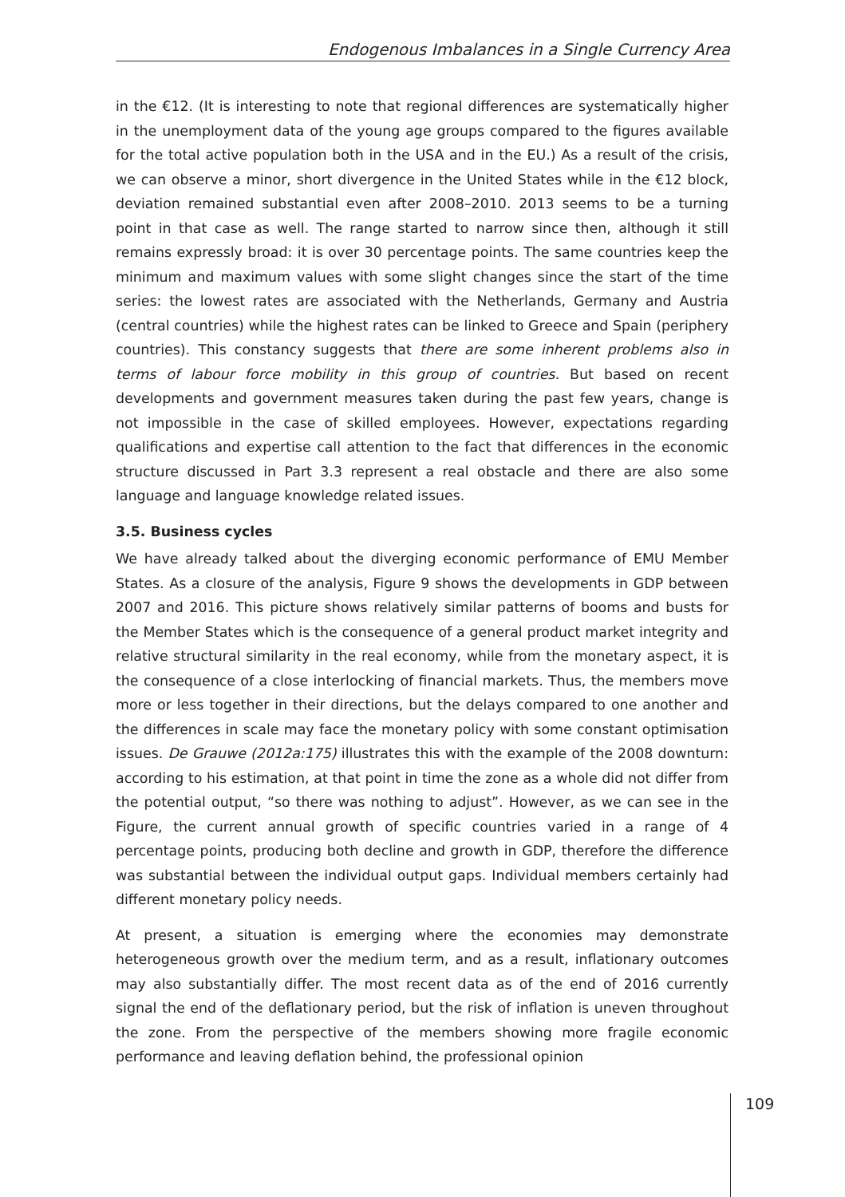Endogenous Imbalances in a Single Currency Area
in the €12. (It is interesting to note that regional differences are systematically higher in the unemployment data of the young age groups compared to the figures available for the total active population both in the USA and in the EU.) As a result of the crisis, we can observe a minor, short divergence in the United States while in the €12 block, deviation remained substantial even after 2008–2010. 2013 seems to be a turning point in that case as well. The range started to narrow since then, although it still remains expressly broad: it is over 30 percentage points. The same countries keep the minimum and maximum values with some slight changes since the start of the time series: the lowest rates are associated with the Netherlands, Germany and Austria (central countries) while the highest rates can be linked to Greece and Spain (periphery countries). This constancy suggests that there are some inherent problems also in terms of labour force mobility in this group of countries. But based on recent developments and government measures taken during the past few years, change is not impossible in the case of skilled employees. However, expectations regarding qualifications and expertise call attention to the fact that differences in the economic structure discussed in Part 3.3 represent a real obstacle and there are also some language and language knowledge related issues.
3.5. Business cycles
We have already talked about the diverging economic performance of EMU Member States. As a closure of the analysis, Figure 9 shows the developments in GDP between 2007 and 2016. This picture shows relatively similar patterns of booms and busts for the Member States which is the consequence of a general product market integrity and relative structural similarity in the real economy, while from the monetary aspect, it is the consequence of a close interlocking of financial markets. Thus, the members move more or less together in their directions, but the delays compared to one another and the differences in scale may face the monetary policy with some constant optimisation issues. De Grauwe (2012a:175) illustrates this with the example of the 2008 downturn: according to his estimation, at that point in time the zone as a whole did not differ from the potential output, “so there was nothing to adjust”. However, as we can see in the Figure, the current annual growth of specific countries varied in a range of 4 percentage points, producing both decline and growth in GDP, therefore the difference was substantial between the individual output gaps. Individual members certainly had different monetary policy needs.
At present, a situation is emerging where the economies may demonstrate heterogeneous growth over the medium term, and as a result, inflationary outcomes may also substantially differ. The most recent data as of the end of 2016 currently signal the end of the deflationary period, but the risk of inflation is uneven throughout the zone. From the perspective of the members showing more fragile economic performance and leaving deflation behind, the professional opinion
109